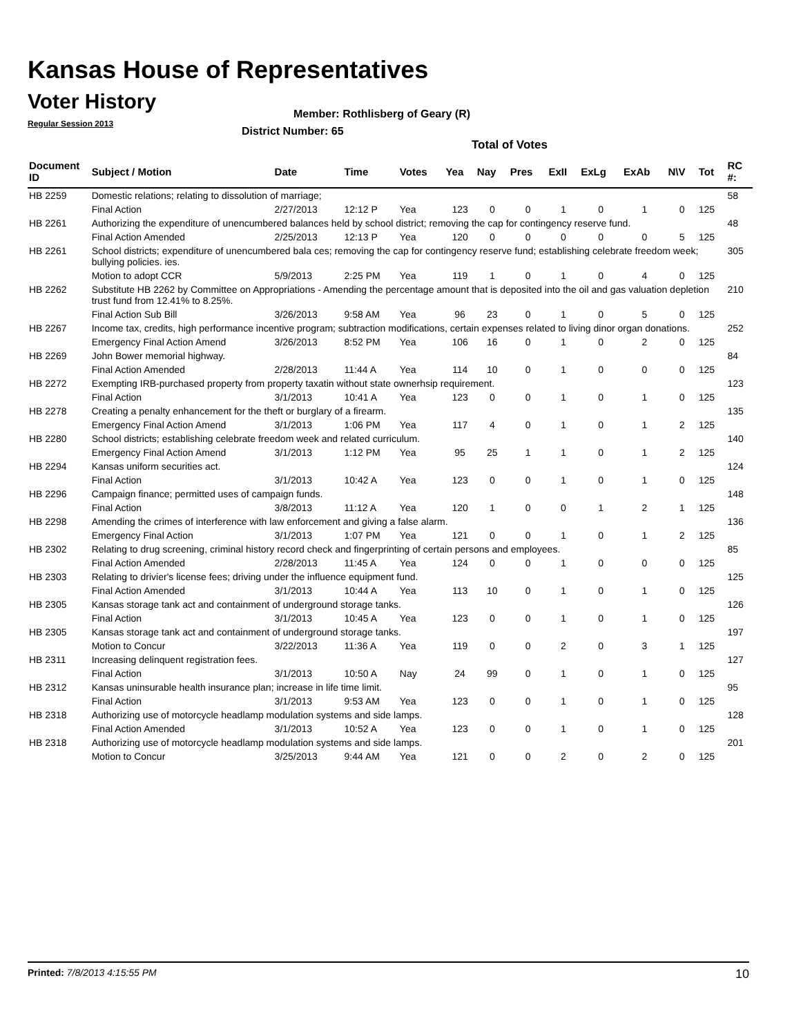Kansas House of Representatives
Voter History
Regular Session 2013
Member: Rothlisberg of Geary (R)
District Number: 65
Total of Votes
| Document ID | Subject / Motion | Date | Time | Votes | Yea | Nay | Pres | ExII | ExLg | ExAb | N\V | Tot | RC #: |
| --- | --- | --- | --- | --- | --- | --- | --- | --- | --- | --- | --- | --- | --- |
| HB 2259 | Domestic relations; relating to dissolution of marriage; | | | | | | | | | | | | 58 |
| | Final Action | 2/27/2013 | 12:12 P | Yea | 123 | 0 | 0 | 1 | 0 | 1 | 0 | 125 | |
| HB 2261 | Authorizing the expenditure of unencumbered balances held by school district; removing the cap for contingency reserve fund. | | | | | | | | | | | | 48 |
| | Final Action Amended | 2/25/2013 | 12:13 P | Yea | 120 | 0 | 0 | 0 | 0 | 0 | 5 | 125 | |
| HB 2261 | School districts; expenditure of unencumbered bala ces; removing the cap for contingency reserve fund; establishing celebrate freedom week; bullying policies. ies. | | | | | | | | | | | | 305 |
| | Motion to adopt CCR | 5/9/2013 | 2:25 PM | Yea | 119 | 1 | 0 | 1 | 0 | 4 | 0 | 125 | |
| HB 2262 | Substitute HB 2262 by Committee on Appropriations - Amending the percentage amount that is deposited into the oil and gas valuation depletion trust fund from 12.41% to 8.25%. | | | | | | | | | | | | 210 |
| | Final Action Sub Bill | 3/26/2013 | 9:58 AM | Yea | 96 | 23 | 0 | 1 | 0 | 5 | 0 | 125 | |
| HB 2267 | Income tax, credits, high performance incentive program; subtraction modifications, certain expenses related to living dinor organ donations. | | | | | | | | | | | | 252 |
| | Emergency Final Action Amend | 3/26/2013 | 8:52 PM | Yea | 106 | 16 | 0 | 1 | 0 | 2 | 0 | 125 | |
| HB 2269 | John Bower memorial highway. | | | | | | | | | | | | 84 |
| | Final Action Amended | 2/28/2013 | 11:44 A | Yea | 114 | 10 | 0 | 1 | 0 | 0 | 0 | 125 | |
| HB 2272 | Exempting IRB-purchased property from property taxatin without state ownerhsip requirement. | | | | | | | | | | | | 123 |
| | Final Action | 3/1/2013 | 10:41 A | Yea | 123 | 0 | 0 | 1 | 0 | 1 | 0 | 125 | |
| HB 2278 | Creating a penalty enhancement for the theft or burglary of a firearm. | | | | | | | | | | | | 135 |
| | Emergency Final Action Amend | 3/1/2013 | 1:06 PM | Yea | 117 | 4 | 0 | 1 | 0 | 1 | 2 | 125 | |
| HB 2280 | School districts; establishing celebrate freedom week and related curriculum. | | | | | | | | | | | | 140 |
| | Emergency Final Action Amend | 3/1/2013 | 1:12 PM | Yea | 95 | 25 | 1 | 1 | 0 | 1 | 2 | 125 | |
| HB 2294 | Kansas uniform securities act. | | | | | | | | | | | | 124 |
| | Final Action | 3/1/2013 | 10:42 A | Yea | 123 | 0 | 0 | 1 | 0 | 1 | 0 | 125 | |
| HB 2296 | Campaign finance; permitted uses of campaign funds. | | | | | | | | | | | | 148 |
| | Final Action | 3/8/2013 | 11:12 A | Yea | 120 | 1 | 0 | 0 | 1 | 2 | 1 | 125 | |
| HB 2298 | Amending the crimes of interference with law enforcement and giving a false alarm. | | | | | | | | | | | | 136 |
| | Emergency Final Action | 3/1/2013 | 1:07 PM | Yea | 121 | 0 | 0 | 1 | 0 | 1 | 2 | 125 | |
| HB 2302 | Relating to drug screening, criminal history record check and fingerprinting of certain persons and employees. | | | | | | | | | | | | 85 |
| | Final Action Amended | 2/28/2013 | 11:45 A | Yea | 124 | 0 | 0 | 1 | 0 | 0 | 0 | 125 | |
| HB 2303 | Relating to drivier's license fees; driving under the influence equipment fund. | | | | | | | | | | | | 125 |
| | Final Action Amended | 3/1/2013 | 10:44 A | Yea | 113 | 10 | 0 | 1 | 0 | 1 | 0 | 125 | |
| HB 2305 | Kansas storage tank act and containment of underground storage tanks. | | | | | | | | | | | | 126 |
| | Final Action | 3/1/2013 | 10:45 A | Yea | 123 | 0 | 0 | 1 | 0 | 1 | 0 | 125 | |
| HB 2305 | Kansas storage tank act and containment of underground storage tanks. | | | | | | | | | | | | 197 |
| | Motion to Concur | 3/22/2013 | 11:36 A | Yea | 119 | 0 | 0 | 2 | 0 | 3 | 1 | 125 | |
| HB 2311 | Increasing delinquent registration fees. | | | | | | | | | | | | 127 |
| | Final Action | 3/1/2013 | 10:50 A | Nay | 24 | 99 | 0 | 1 | 0 | 1 | 0 | 125 | |
| HB 2312 | Kansas uninsurable health insurance plan; increase in life time limit. | | | | | | | | | | | | 95 |
| | Final Action | 3/1/2013 | 9:53 AM | Yea | 123 | 0 | 0 | 1 | 0 | 1 | 0 | 125 | |
| HB 2318 | Authorizing use of motorcycle headlamp modulation systems and side lamps. | | | | | | | | | | | | 128 |
| | Final Action Amended | 3/1/2013 | 10:52 A | Yea | 123 | 0 | 0 | 1 | 0 | 1 | 0 | 125 | |
| HB 2318 | Authorizing use of motorcycle headlamp modulation systems and side lamps. | | | | | | | | | | | | 201 |
| | Motion to Concur | 3/25/2013 | 9:44 AM | Yea | 121 | 0 | 0 | 2 | 0 | 2 | 0 | 125 | |
Printed: 7/8/2013 4:15:55 PM 10